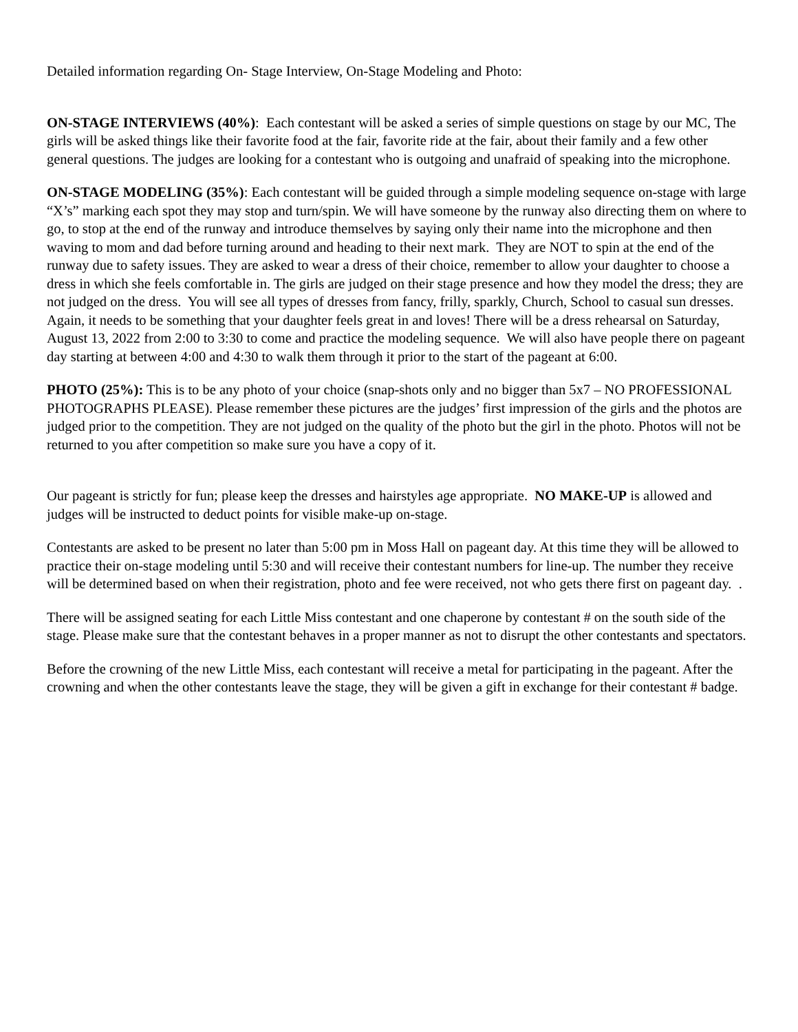Detailed information regarding On- Stage Interview, On-Stage Modeling and Photo:
ON-STAGE INTERVIEWS (40%): Each contestant will be asked a series of simple questions on stage by our MC, The girls will be asked things like their favorite food at the fair, favorite ride at the fair, about their family and a few other general questions. The judges are looking for a contestant who is outgoing and unafraid of speaking into the microphone.
ON-STAGE MODELING (35%): Each contestant will be guided through a simple modeling sequence on-stage with large “X’s” marking each spot they may stop and turn/spin. We will have someone by the runway also directing them on where to go, to stop at the end of the runway and introduce themselves by saying only their name into the microphone and then waving to mom and dad before turning around and heading to their next mark. They are NOT to spin at the end of the runway due to safety issues. They are asked to wear a dress of their choice, remember to allow your daughter to choose a dress in which she feels comfortable in. The girls are judged on their stage presence and how they model the dress; they are not judged on the dress. You will see all types of dresses from fancy, frilly, sparkly, Church, School to casual sun dresses. Again, it needs to be something that your daughter feels great in and loves! There will be a dress rehearsal on Saturday, August 13, 2022 from 2:00 to 3:30 to come and practice the modeling sequence. We will also have people there on pageant day starting at between 4:00 and 4:30 to walk them through it prior to the start of the pageant at 6:00.
PHOTO (25%): This is to be any photo of your choice (snap-shots only and no bigger than 5x7 – NO PROFESSIONAL PHOTOGRAPHS PLEASE). Please remember these pictures are the judges’ first impression of the girls and the photos are judged prior to the competition. They are not judged on the quality of the photo but the girl in the photo. Photos will not be returned to you after competition so make sure you have a copy of it.
Our pageant is strictly for fun; please keep the dresses and hairstyles age appropriate. NO MAKE-UP is allowed and judges will be instructed to deduct points for visible make-up on-stage.
Contestants are asked to be present no later than 5:00 pm in Moss Hall on pageant day. At this time they will be allowed to practice their on-stage modeling until 5:30 and will receive their contestant numbers for line-up. The number they receive will be determined based on when their registration, photo and fee were received, not who gets there first on pageant day. .
There will be assigned seating for each Little Miss contestant and one chaperone by contestant # on the south side of the stage. Please make sure that the contestant behaves in a proper manner as not to disrupt the other contestants and spectators.
Before the crowning of the new Little Miss, each contestant will receive a metal for participating in the pageant. After the crowning and when the other contestants leave the stage, they will be given a gift in exchange for their contestant # badge.